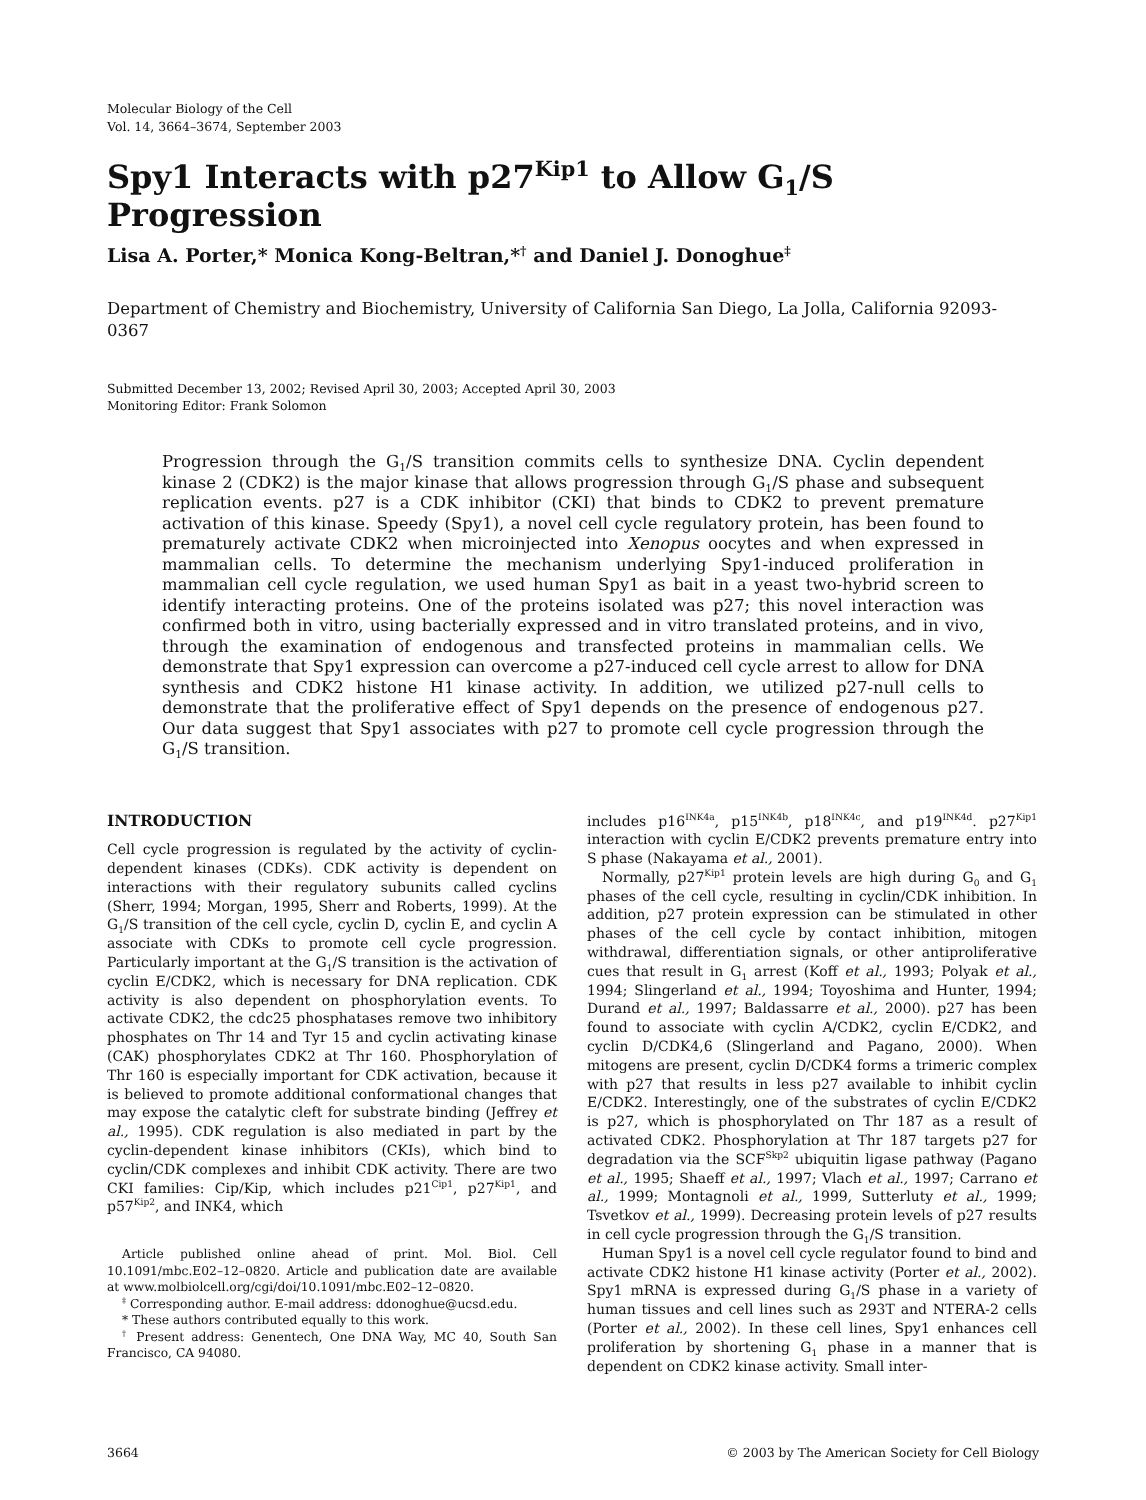Molecular Biology of the Cell
Vol. 14, 3664–3674, September 2003
Spy1 Interacts with p27<sup>Kip1</sup> to Allow G<sub>1</sub>/S Progression
Lisa A. Porter,* Monica Kong-Beltran,*<sup>†</sup> and Daniel J. Donoghue<sup>‡</sup>
Department of Chemistry and Biochemistry, University of California San Diego, La Jolla, California 92093-0367
Submitted December 13, 2002; Revised April 30, 2003; Accepted April 30, 2003
Monitoring Editor: Frank Solomon
Progression through the G<sub>1</sub>/S transition commits cells to synthesize DNA. Cyclin dependent kinase 2 (CDK2) is the major kinase that allows progression through G<sub>1</sub>/S phase and subsequent replication events. p27 is a CDK inhibitor (CKI) that binds to CDK2 to prevent premature activation of this kinase. Speedy (Spy1), a novel cell cycle regulatory protein, has been found to prematurely activate CDK2 when microinjected into Xenopus oocytes and when expressed in mammalian cells. To determine the mechanism underlying Spy1-induced proliferation in mammalian cell cycle regulation, we used human Spy1 as bait in a yeast two-hybrid screen to identify interacting proteins. One of the proteins isolated was p27; this novel interaction was confirmed both in vitro, using bacterially expressed and in vitro translated proteins, and in vivo, through the examination of endogenous and transfected proteins in mammalian cells. We demonstrate that Spy1 expression can overcome a p27-induced cell cycle arrest to allow for DNA synthesis and CDK2 histone H1 kinase activity. In addition, we utilized p27-null cells to demonstrate that the proliferative effect of Spy1 depends on the presence of endogenous p27. Our data suggest that Spy1 associates with p27 to promote cell cycle progression through the G<sub>1</sub>/S transition.
INTRODUCTION
Cell cycle progression is regulated by the activity of cyclin-dependent kinases (CDKs). CDK activity is dependent on interactions with their regulatory subunits called cyclins (Sherr, 1994; Morgan, 1995, Sherr and Roberts, 1999). At the G<sub>1</sub>/S transition of the cell cycle, cyclin D, cyclin E, and cyclin A associate with CDKs to promote cell cycle progression. Particularly important at the G<sub>1</sub>/S transition is the activation of cyclin E/CDK2, which is necessary for DNA replication. CDK activity is also dependent on phosphorylation events. To activate CDK2, the cdc25 phosphatases remove two inhibitory phosphates on Thr 14 and Tyr 15 and cyclin activating kinase (CAK) phosphorylates CDK2 at Thr 160. Phosphorylation of Thr 160 is especially important for CDK activation, because it is believed to promote additional conformational changes that may expose the catalytic cleft for substrate binding (Jeffrey et al., 1995). CDK regulation is also mediated in part by the cyclin-dependent kinase inhibitors (CKIs), which bind to cyclin/CDK complexes and inhibit CDK activity. There are two CKI families: Cip/Kip, which includes p21<sup>Cip1</sup>, p27<sup>Kip1</sup>, and p57<sup>Kip2</sup>, and INK4, which
Article published online ahead of print. Mol. Biol. Cell 10.1091/mbc.E02–12–0820. Article and publication date are available at www.molbiolcell.org/cgi/doi/10.1091/mbc.E02–12–0820.
<sup>‡</sup> Corresponding author. E-mail address: ddonoghue@ucsd.edu.
* These authors contributed equally to this work.
<sup>†</sup> Present address: Genentech, One DNA Way, MC 40, South San Francisco, CA 94080.
includes p16<sup>INK4a</sup>, p15<sup>INK4b</sup>, p18<sup>INK4c</sup>, and p19<sup>INK4d</sup>. p27<sup>Kip1</sup> interaction with cyclin E/CDK2 prevents premature entry into S phase (Nakayama et al., 2001).
Normally, p27<sup>Kip1</sup> protein levels are high during G<sub>0</sub> and G<sub>1</sub> phases of the cell cycle, resulting in cyclin/CDK inhibition. In addition, p27 protein expression can be stimulated in other phases of the cell cycle by contact inhibition, mitogen withdrawal, differentiation signals, or other antiproliferative cues that result in G<sub>1</sub> arrest (Koff et al., 1993; Polyak et al., 1994; Slingerland et al., 1994; Toyoshima and Hunter, 1994; Durand et al., 1997; Baldassarre et al., 2000). p27 has been found to associate with cyclin A/CDK2, cyclin E/CDK2, and cyclin D/CDK4,6 (Slingerland and Pagano, 2000). When mitogens are present, cyclin D/CDK4 forms a trimeric complex with p27 that results in less p27 available to inhibit cyclin E/CDK2. Interestingly, one of the substrates of cyclin E/CDK2 is p27, which is phosphorylated on Thr 187 as a result of activated CDK2. Phosphorylation at Thr 187 targets p27 for degradation via the SCF<sup>Skp2</sup> ubiquitin ligase pathway (Pagano et al., 1995; Shaeff et al., 1997; Vlach et al., 1997; Carrano et al., 1999; Montagnoli et al., 1999, Sutterluty et al., 1999; Tsvetkov et al., 1999). Decreasing protein levels of p27 results in cell cycle progression through the G<sub>1</sub>/S transition.
Human Spy1 is a novel cell cycle regulator found to bind and activate CDK2 histone H1 kinase activity (Porter et al., 2002). Spy1 mRNA is expressed during G<sub>1</sub>/S phase in a variety of human tissues and cell lines such as 293T and NTERA-2 cells (Porter et al., 2002). In these cell lines, Spy1 enhances cell proliferation by shortening G<sub>1</sub> phase in a manner that is dependent on CDK2 kinase activity. Small inter-
3664 © 2003 by The American Society for Cell Biology